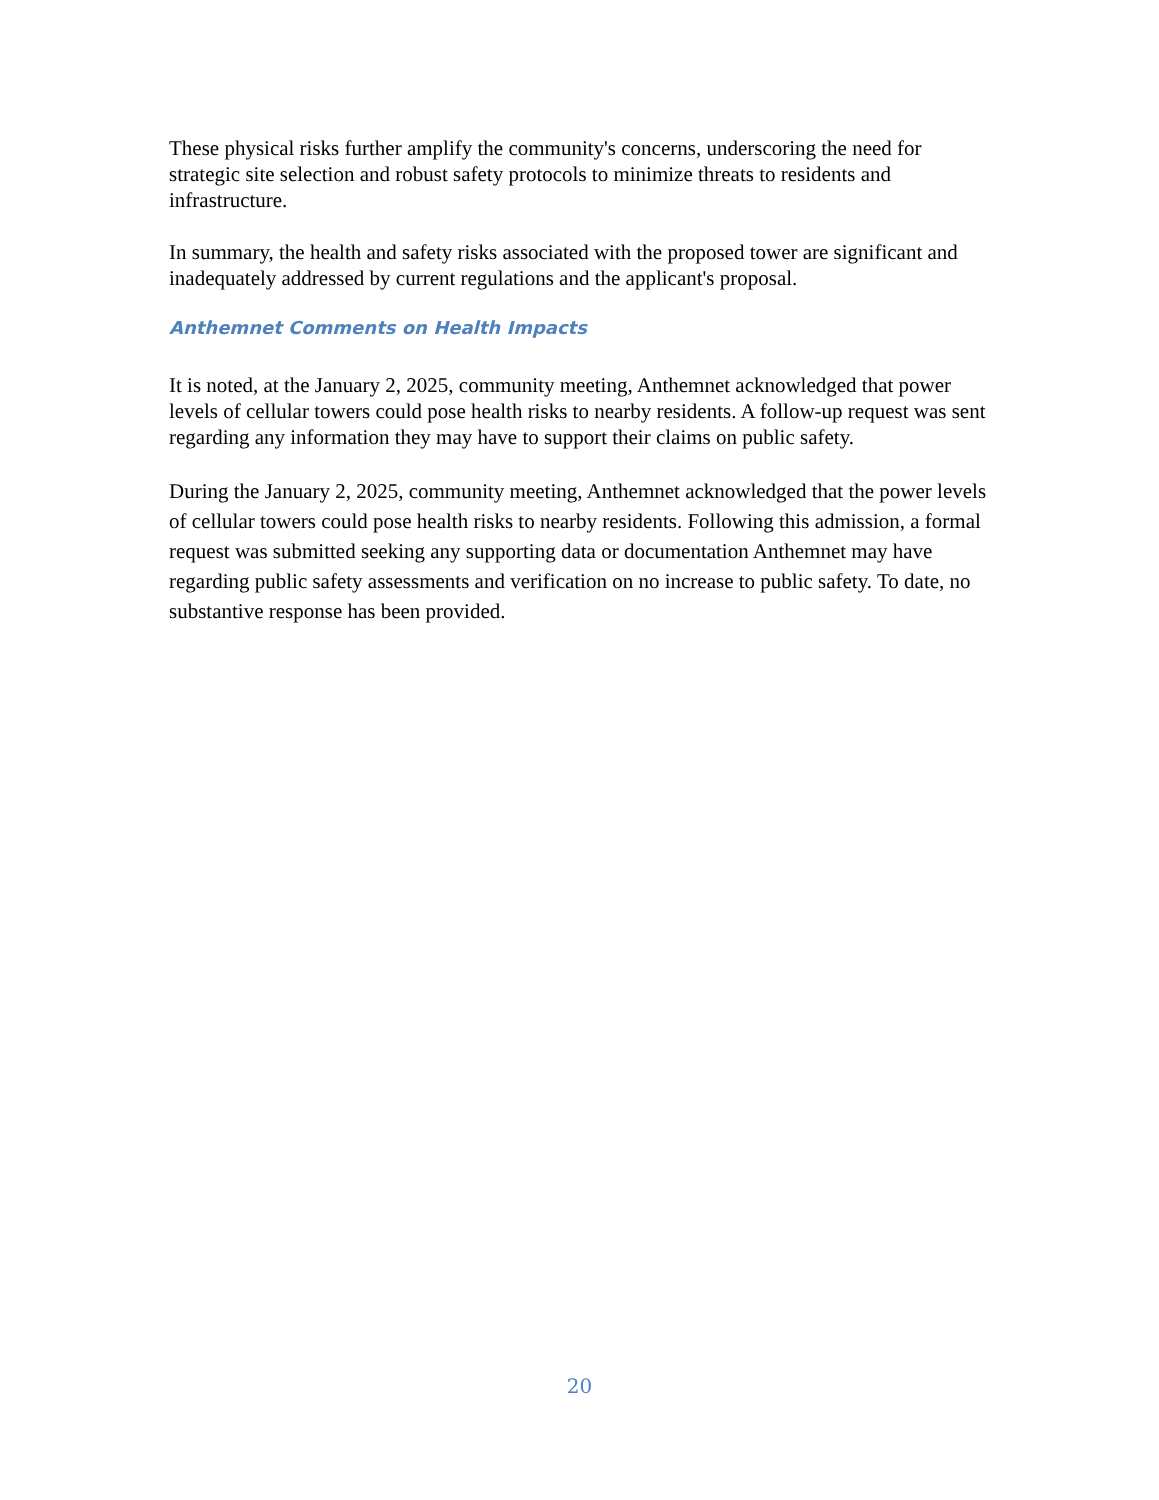These physical risks further amplify the community's concerns, underscoring the need for strategic site selection and robust safety protocols to minimize threats to residents and infrastructure.
In summary, the health and safety risks associated with the proposed tower are significant and inadequately addressed by current regulations and the applicant's proposal.
Anthemnet Comments on Health Impacts
It is noted, at the January 2, 2025, community meeting, Anthemnet acknowledged that power levels of cellular towers could pose health risks to nearby residents. A follow-up request was sent regarding any information they may have to support their claims on public safety.
During the January 2, 2025, community meeting, Anthemnet acknowledged that the power levels of cellular towers could pose health risks to nearby residents. Following this admission, a formal request was submitted seeking any supporting data or documentation Anthemnet may have regarding public safety assessments and verification on no increase to public safety. To date, no substantive response has been provided.
20